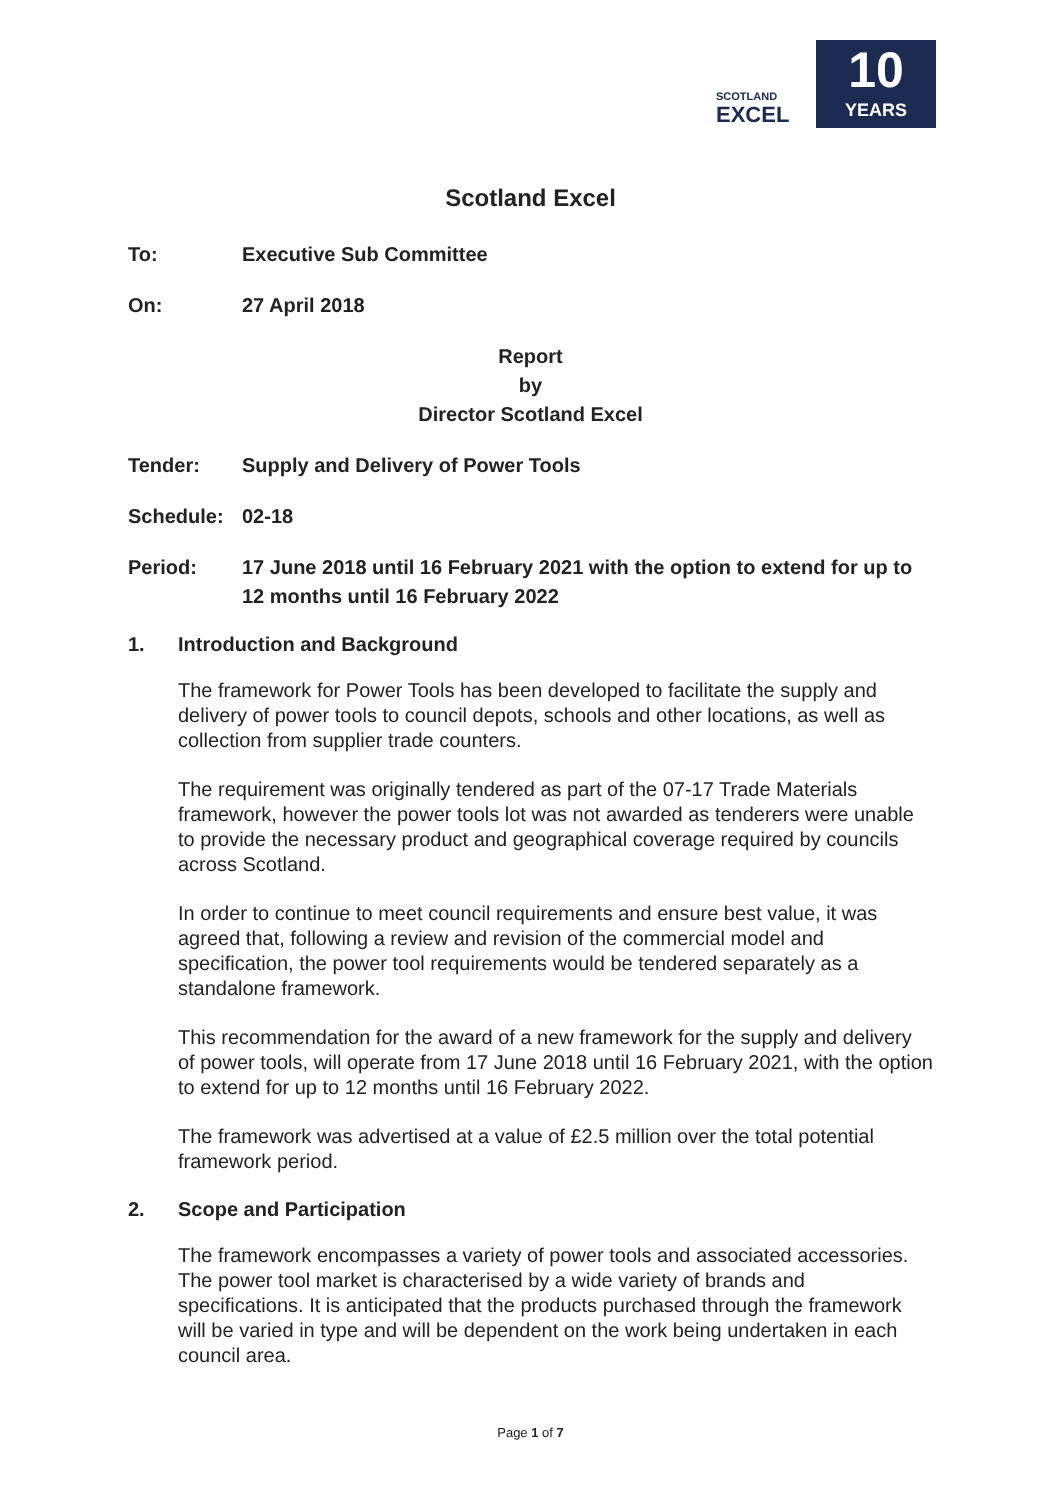SCOTLAND
EXCEL
10
YEARS
Scotland Excel
To: Executive Sub Committee
On: 27 April 2018
Report
by
Director Scotland Excel
Tender: Supply and Delivery of Power Tools
Schedule: 02-18
Period: 17 June 2018 until 16 February 2021 with the option to extend for up to 12 months until 16 February 2022
1. Introduction and Background
The framework for Power Tools has been developed to facilitate the supply and delivery of power tools to council depots, schools and other locations, as well as collection from supplier trade counters.
The requirement was originally tendered as part of the 07-17 Trade Materials framework, however the power tools lot was not awarded as tenderers were unable to provide the necessary product and geographical coverage required by councils across Scotland.
In order to continue to meet council requirements and ensure best value, it was agreed that, following a review and revision of the commercial model and specification, the power tool requirements would be tendered separately as a standalone framework.
This recommendation for the award of a new framework for the supply and delivery of power tools, will operate from 17 June 2018 until 16 February 2021, with the option to extend for up to 12 months until 16 February 2022.
The framework was advertised at a value of £2.5 million over the total potential framework period.
2. Scope and Participation
The framework encompasses a variety of power tools and associated accessories. The power tool market is characterised by a wide variety of brands and specifications. It is anticipated that the products purchased through the framework will be varied in type and will be dependent on the work being undertaken in each council area.
Page 1 of 7